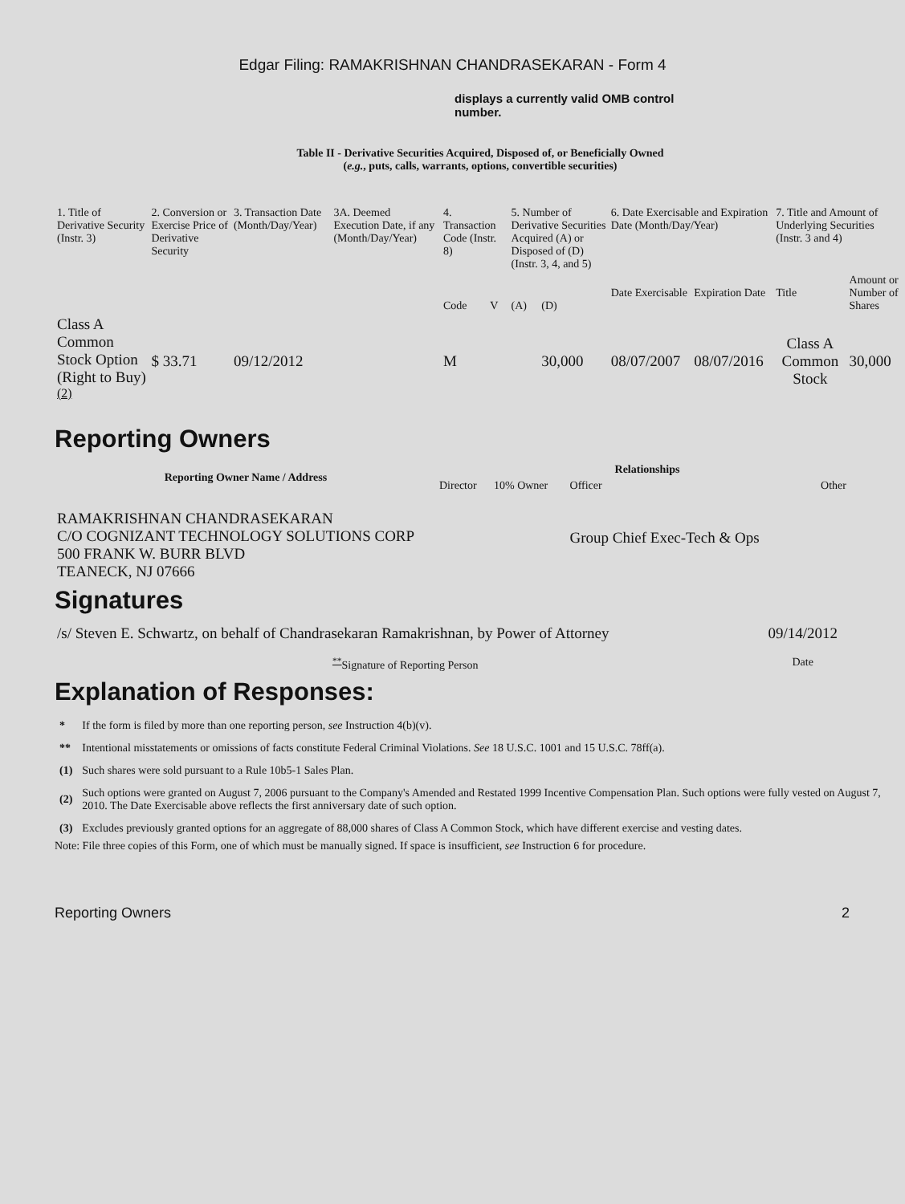Edgar Filing: RAMAKRISHNAN CHANDRASEKARAN - Form 4
displays a currently valid OMB control number.
Table II - Derivative Securities Acquired, Disposed of, or Beneficially Owned
(e.g., puts, calls, warrants, options, convertible securities)
| 1. Title of Derivative Security (Instr. 3) | 2. Conversion or Exercise Price of Derivative Security | 3. Transaction Date (Month/Day/Year) | 3A. Deemed Execution Date, if any (Month/Day/Year) | 4. Transaction Code (Instr. 8) | | 5. Number of Derivative Securities Acquired (A) or Disposed of (D) (Instr. 3, 4, and 5) | | 6. Date Exercisable and Expiration Date (Month/Day/Year) | | 7. Title and Amount of Underlying Securities (Instr. 3 and 4) | |
| --- | --- | --- | --- | --- | --- | --- | --- | --- | --- | --- | --- |
| | | | | Code | V | (A) | (D) | Date Exercisable | Expiration Date | Title | Amount or Number of Shares |
| Class A Common Stock Option (Right to Buy) <sup>(2)</sup> | $ 33.71 | 09/12/2012 | | M | | | 30,000 | 08/07/2007 | 08/07/2016 | Class A Common Stock | 30,000 |
Reporting Owners
| Reporting Owner Name / Address | Relationships | | | |
| --- | --- | --- | --- | --- |
| | Director | 10% Owner | Officer | Other |
| RAMAKRISHNAN CHANDRASEKARAN C/O COGNIZANT TECHNOLOGY SOLUTIONS CORP 500 FRANK W. BURR BLVD TEANECK, NJ 07666 | | | Group Chief Exec-Tech & Ops | |
Signatures
| /s/ Steven E. Schwartz, on behalf of Chandrasekaran Ramakrishnan, by Power of Attorney | 09/14/2012 |
| <sup>**</sup> Signature of Reporting Person | Date |
Explanation of Responses:
| * | If the form is filed by more than one reporting person, see Instruction 4(b)(v). |
| ** | Intentional misstatements or omissions of facts constitute Federal Criminal Violations. See 18 U.S.C. 1001 and 15 U.S.C. 78ff(a). |
| (1) | Such shares were sold pursuant to a Rule 10b5-1 Sales Plan. |
| (2) | Such options were granted on August 7, 2006 pursuant to the Company's Amended and Restated 1999 Incentive Compensation Plan. Such options were fully vested on August 7, 2010. The Date Exercisable above reflects the first anniversary date of such option. |
| (3) | Excludes previously granted options for an aggregate of 88,000 shares of Class A Common Stock, which have different exercise and vesting dates. |
Note: File three copies of this Form, one of which must be manually signed. If space is insufficient, see Instruction 6 for procedure.
Reporting Owners 2